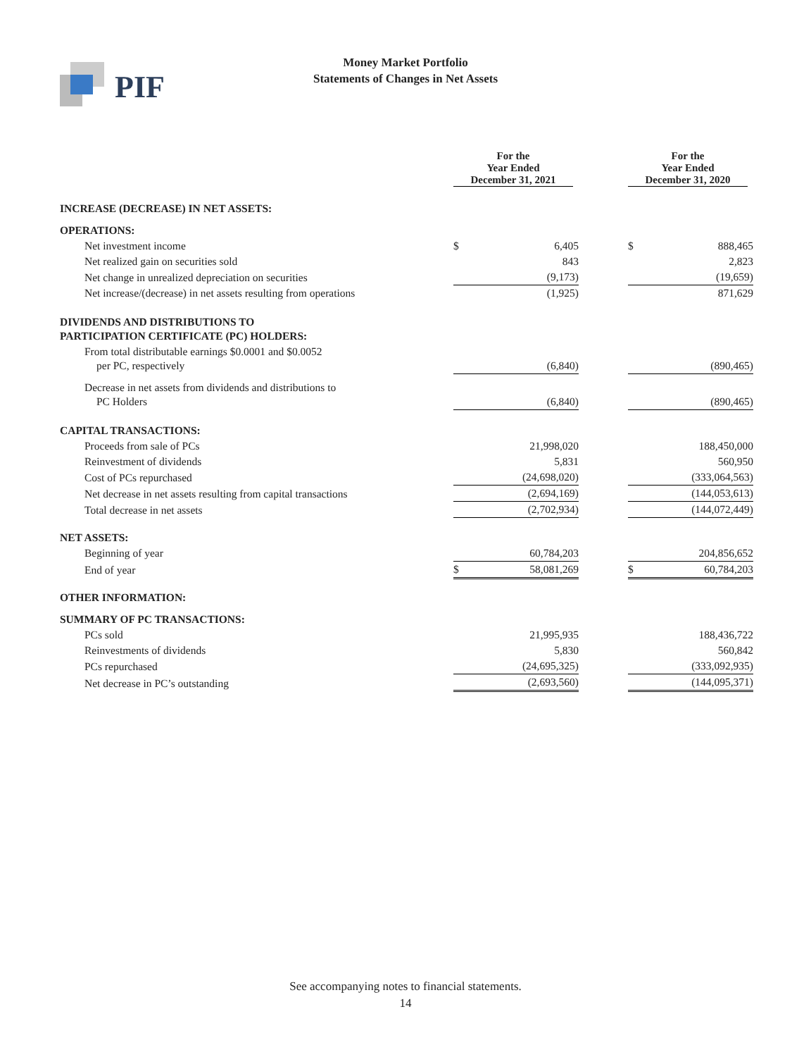PIF
Money Market Portfolio
Statements of Changes in Net Assets
| | For the Year Ended December 31, 2021 | | | For the Year Ended December 31, 2020 | |
| --- | --- | --- | --- | --- | --- |
| INCREASE (DECREASE) IN NET ASSETS: | | | | | |
| OPERATIONS: | | | | | |
| Net investment income | $ | 6,405 | | $ | 888,465 |
| Net realized gain on securities sold | | 843 | | | 2,823 |
| Net change in unrealized depreciation on securities | | (9,173) | | | (19,659) |
| Net increase/(decrease) in net assets resulting from operations | (1,925) | | | 871,629 | |
| DIVIDENDS AND DISTRIBUTIONS TO PARTICIPATION CERTIFICATE (PC) HOLDERS: | | | | | |
| From total distributable earnings $0.0001 and $0.0052 per PC, respectively | (6,840) | | | (890,465) | |
| Decrease in net assets from dividends and distributions to PC Holders | (6,840) | | | (890,465) | |
| CAPITAL TRANSACTIONS: | | | | | |
| Proceeds from sale of PCs | | 21,998,020 | | | 188,450,000 |
| Reinvestment of dividends | | 5,831 | | | 560,950 |
| Cost of PCs repurchased | | (24,698,020) | | | (333,064,563) |
| Net decrease in net assets resulting from capital transactions | (2,694,169) | | | (144,053,613) | |
| Total decrease in net assets | (2,702,934) | | | (144,072,449) | |
| NET ASSETS: | | | | | |
| Beginning of year | | 60,784,203 | | | 204,856,652 |
| End of year | $ | 58,081,269 | | $ | 60,784,203 |
| OTHER INFORMATION: | | | | | |
| SUMMARY OF PC TRANSACTIONS: | | | | | |
| PCs sold | | 21,995,935 | | | 188,436,722 |
| Reinvestments of dividends | | 5,830 | | | 560,842 |
| PCs repurchased | | (24,695,325) | | | (333,092,935) |
| Net decrease in PC’s outstanding | (2,693,560) | | | (144,095,371) | |
See accompanying notes to financial statements.
14